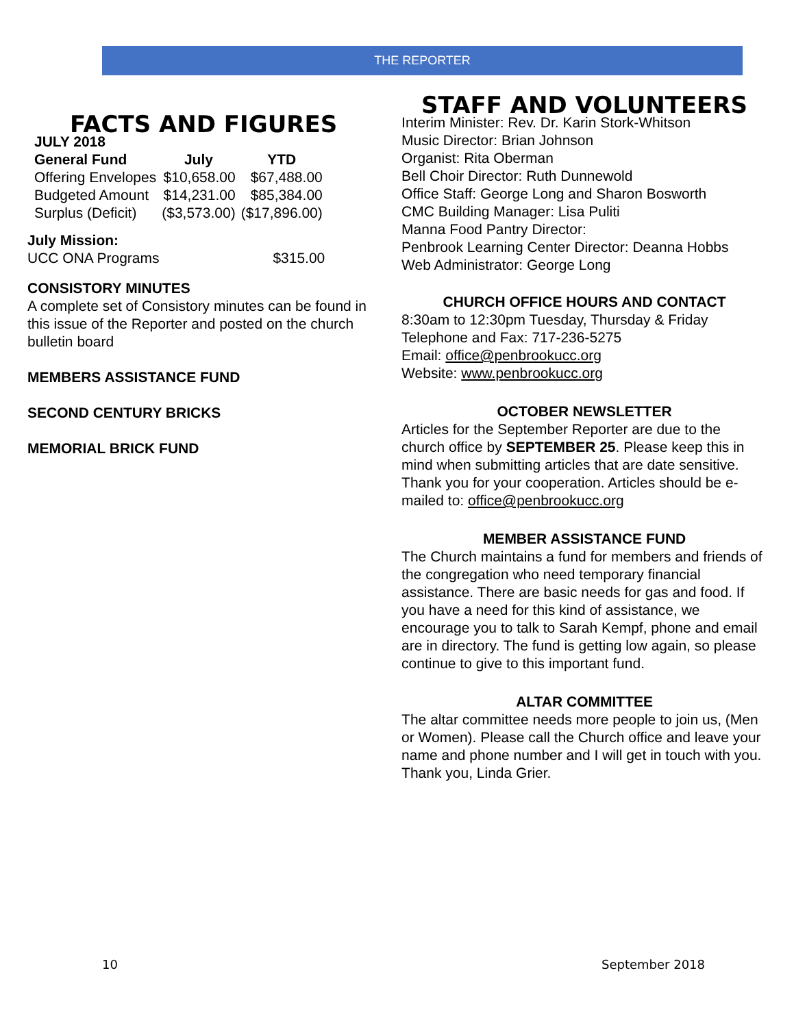THE REPORTER
FACTS AND FIGURES
| JULY 2018 | | |
| --- | --- | --- |
| General Fund | July | YTD |
| Offering Envelopes | $10,658.00 | $67,488.00 |
| Budgeted Amount | $14,231.00 | $85,384.00 |
| Surplus (Deficit) | ($3,573.00) | ($17,896.00) |
July Mission:
UCC ONA Programs $315.00
CONSISTORY MINUTES
A complete set of Consistory minutes can be found in this issue of the Reporter and posted on the church bulletin board
MEMBERS ASSISTANCE FUND
SECOND CENTURY BRICKS
MEMORIAL BRICK FUND
STAFF AND VOLUNTEERS
Interim Minister: Rev. Dr. Karin Stork-Whitson
Music Director: Brian Johnson
Organist: Rita Oberman
Bell Choir Director: Ruth Dunnewold
Office Staff: George Long and Sharon Bosworth
CMC Building Manager: Lisa Puliti
Manna Food Pantry Director:
Penbrook Learning Center Director: Deanna Hobbs
Web Administrator: George Long
CHURCH OFFICE HOURS AND CONTACT
8:30am to 12:30pm Tuesday, Thursday & Friday
Telephone and Fax: 717-236-5275
Email: office@penbrookucc.org
Website: www.penbrookucc.org
OCTOBER NEWSLETTER
Articles for the September Reporter are due to the church office by SEPTEMBER 25. Please keep this in mind when submitting articles that are date sensitive. Thank you for your cooperation. Articles should be e-mailed to: office@penbrookucc.org
MEMBER ASSISTANCE FUND
The Church maintains a fund for members and friends of the congregation who need temporary financial assistance. There are basic needs for gas and food. If you have a need for this kind of assistance, we encourage you to talk to Sarah Kempf, phone and email are in directory. The fund is getting low again, so please continue to give to this important fund.
ALTAR COMMITTEE
The altar committee needs more people to join us, (Men or Women). Please call the Church office and leave your name and phone number and I will get in touch with you. Thank you, Linda Grier.
10 September 2018